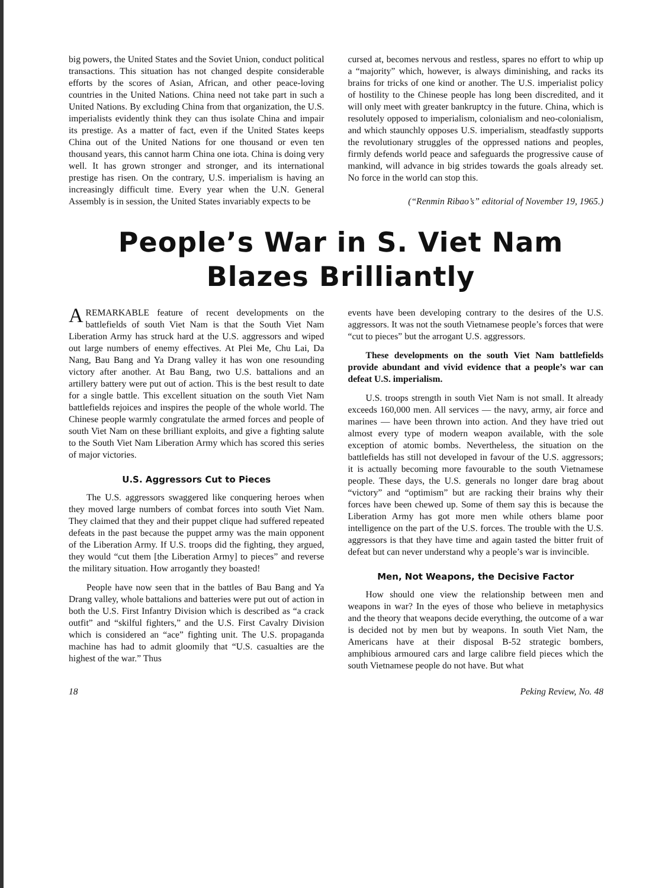big powers, the United States and the Soviet Union, conduct political transactions. This situation has not changed despite considerable efforts by the scores of Asian, African, and other peace-loving countries in the United Nations. China need not take part in such a United Nations. By excluding China from that organization, the U.S. imperialists evidently think they can thus isolate China and impair its prestige. As a matter of fact, even if the United States keeps China out of the United Nations for one thousand or even ten thousand years, this cannot harm China one iota. China is doing very well. It has grown stronger and stronger, and its international prestige has risen. On the contrary, U.S. imperialism is having an increasingly difficult time. Every year when the U.N. General Assembly is in session, the United States invariably expects to be
cursed at, becomes nervous and restless, spares no effort to whip up a “majority” which, however, is always diminishing, and racks its brains for tricks of one kind or another. The U.S. imperialist policy of hostility to the Chinese people has long been discredited, and it will only meet with greater bankruptcy in the future. China, which is resolutely opposed to imperialism, colonialism and neo-colonialism, and which staunchly opposes U.S. imperialism, steadfastly supports the revolutionary struggles of the oppressed nations and peoples, firmly defends world peace and safeguards the progressive cause of mankind, will advance in big strides towards the goals already set. No force in the world can stop this.
(“Renmin Ribao’s” editorial of November 19, 1965.)
People’s War in S. Viet Nam Blazes Brilliantly
A REMARKABLE feature of recent developments on the battlefields of south Viet Nam is that the South Viet Nam Liberation Army has struck hard at the U.S. aggressors and wiped out large numbers of enemy effectives. At Plei Me, Chu Lai, Da Nang, Bau Bang and Ya Drang valley it has won one resounding victory after another. At Bau Bang, two U.S. battalions and an artillery battery were put out of action. This is the best result to date for a single battle. This excellent situation on the south Viet Nam battlefields rejoices and inspires the people of the whole world. The Chinese people warmly congratulate the armed forces and people of south Viet Nam on these brilliant exploits, and give a fighting salute to the South Viet Nam Liberation Army which has scored this series of major victories.
U.S. Aggressors Cut to Pieces
The U.S. aggressors swaggered like conquering heroes when they moved large numbers of combat forces into south Viet Nam. They claimed that they and their puppet clique had suffered repeated defeats in the past because the puppet army was the main opponent of the Liberation Army. If U.S. troops did the fighting, they argued, they would “cut them [the Liberation Army] to pieces” and reverse the military situation. How arrogantly they boasted!
People have now seen that in the battles of Bau Bang and Ya Drang valley, whole battalions and batteries were put out of action in both the U.S. First Infantry Division which is described as “a crack outfit” and “skilful fighters,” and the U.S. First Cavalry Division which is considered an “ace” fighting unit. The U.S. propaganda machine has had to admit gloomily that “U.S. casualties are the highest of the war.” Thus
events have been developing contrary to the desires of the U.S. aggressors. It was not the south Vietnamese people’s forces that were “cut to pieces” but the arrogant U.S. aggressors.
These developments on the south Viet Nam battlefields provide abundant and vivid evidence that a people’s war can defeat U.S. imperialism.
U.S. troops strength in south Viet Nam is not small. It already exceeds 160,000 men. All services — the navy, army, air force and marines — have been thrown into action. And they have tried out almost every type of modern weapon available, with the sole exception of atomic bombs. Nevertheless, the situation on the battlefields has still not developed in favour of the U.S. aggressors; it is actually becoming more favourable to the south Vietnamese people. These days, the U.S. generals no longer dare brag about “victory” and “optimism” but are racking their brains why their forces have been chewed up. Some of them say this is because the Liberation Army has got more men while others blame poor intelligence on the part of the U.S. forces. The trouble with the U.S. aggressors is that they have time and again tasted the bitter fruit of defeat but can never understand why a people’s war is invincible.
Men, Not Weapons, the Decisive Factor
How should one view the relationship between men and weapons in war? In the eyes of those who believe in metaphysics and the theory that weapons decide everything, the outcome of a war is decided not by men but by weapons. In south Viet Nam, the Americans have at their disposal B-52 strategic bombers, amphibious armoured cars and large calibre field pieces which the south Vietnamese people do not have. But what
18 Peking Review, No. 48